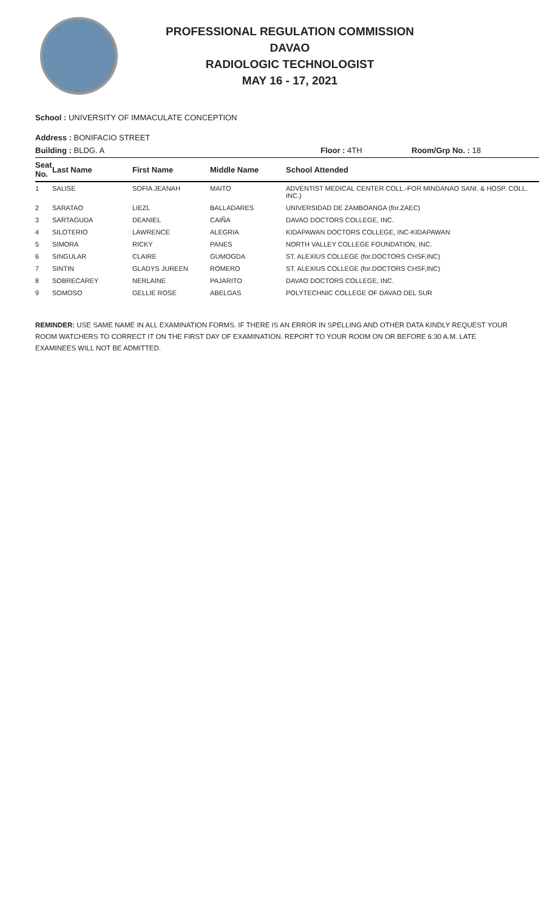PROFESSIONAL REGULATION COMMISSION
DAVAO
RADIOLOGIC TECHNOLOGIST
MAY 16 - 17, 2021
School : UNIVERSITY OF IMMACULATE CONCEPTION
Address : BONIFACIO STREET
| Building : BLDG. A | Floor : 4TH | Room/Grp No. : 18 |
| Seat No. | Last Name | First Name | Middle Name | School Attended |
| --- | --- | --- | --- | --- |
| 1 | SALISE | SOFIA JEANAH | MAITO | ADVENTIST MEDICAL CENTER COLL.-FOR MINDANAO SANI. & HOSP. COLL. INC.) |
| 2 | SARATAO | LIEZL | BALLADARES | UNIVERSIDAD DE ZAMBOANGA (for.ZAEC) |
| 3 | SARTAGUDA | DEANIEL | CAIÑA | DAVAO DOCTORS COLLEGE, INC. |
| 4 | SILOTERIO | LAWRENCE | ALEGRIA | KIDAPAWAN DOCTORS COLLEGE, INC-KIDAPAWAN |
| 5 | SIMORA | RICKY | PANES | NORTH VALLEY COLLEGE FOUNDATION, INC. |
| 6 | SINGULAR | CLAIRE | GUMOGDA | ST. ALEXIUS COLLEGE (for.DOCTORS CHSF,INC) |
| 7 | SINTIN | GLADYS JUREEN | ROMERO | ST. ALEXIUS COLLEGE (for.DOCTORS CHSF,INC) |
| 8 | SOBRECAREY | NERLAINE | PAJARITO | DAVAO DOCTORS COLLEGE, INC. |
| 9 | SOMOSO | GELLIE ROSE | ABELGAS | POLYTECHNIC COLLEGE OF DAVAO DEL SUR |
REMINDER: USE SAME NAME IN ALL EXAMINATION FORMS. IF THERE IS AN ERROR IN SPELLING AND OTHER DATA KINDLY REQUEST YOUR ROOM WATCHERS TO CORRECT IT ON THE FIRST DAY OF EXAMINATION. REPORT TO YOUR ROOM ON OR BEFORE 6:30 A.M. LATE EXAMINEES WILL NOT BE ADMITTED.